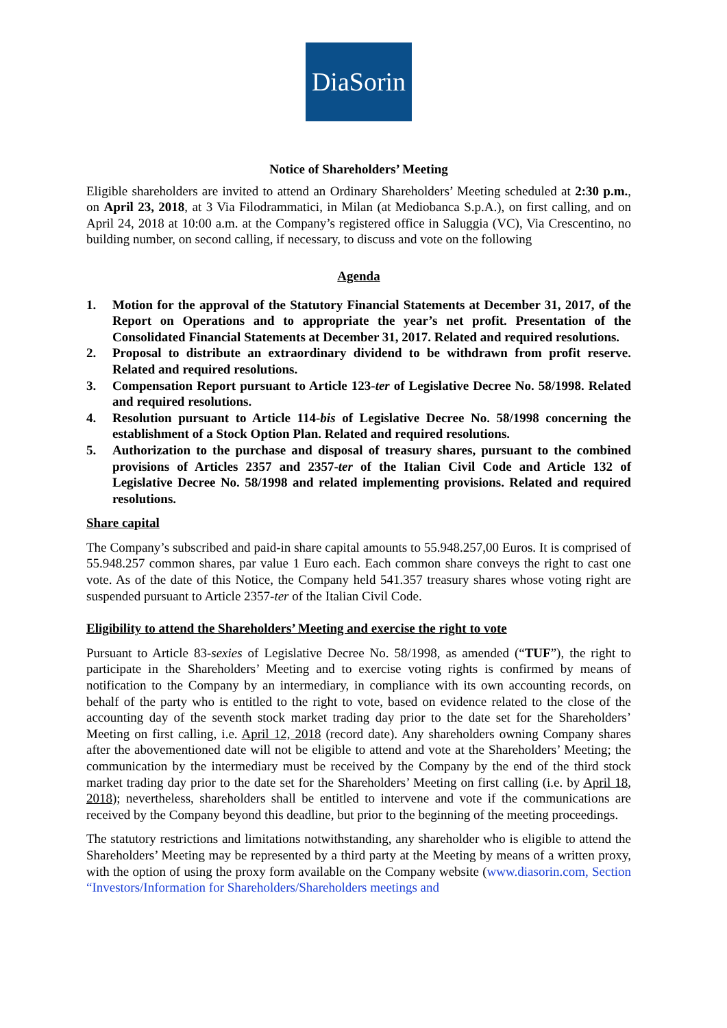DiaSorin
Notice of Shareholders’ Meeting
Eligible shareholders are invited to attend an Ordinary Shareholders’ Meeting scheduled at 2:30 p.m., on April 23, 2018, at 3 Via Filodrammatici, in Milan (at Mediobanca S.p.A.), on first calling, and on April 24, 2018 at 10:00 a.m. at the Company’s registered office in Saluggia (VC), Via Crescentino, no building number, on second calling, if necessary, to discuss and vote on the following
Agenda
1. Motion for the approval of the Statutory Financial Statements at December 31, 2017, of the Report on Operations and to appropriate the year’s net profit. Presentation of the Consolidated Financial Statements at December 31, 2017. Related and required resolutions.
2. Proposal to distribute an extraordinary dividend to be withdrawn from profit reserve. Related and required resolutions.
3. Compensation Report pursuant to Article 123-ter of Legislative Decree No. 58/1998. Related and required resolutions.
4. Resolution pursuant to Article 114-bis of Legislative Decree No. 58/1998 concerning the establishment of a Stock Option Plan. Related and required resolutions.
5. Authorization to the purchase and disposal of treasury shares, pursuant to the combined provisions of Articles 2357 and 2357-ter of the Italian Civil Code and Article 132 of Legislative Decree No. 58/1998 and related implementing provisions. Related and required resolutions.
Share capital
The Company’s subscribed and paid-in share capital amounts to 55.948.257,00 Euros. It is comprised of 55.948.257 common shares, par value 1 Euro each. Each common share conveys the right to cast one vote. As of the date of this Notice, the Company held 541.357 treasury shares whose voting right are suspended pursuant to Article 2357-ter of the Italian Civil Code.
Eligibility to attend the Shareholders’ Meeting and exercise the right to vote
Pursuant to Article 83-sexies of Legislative Decree No. 58/1998, as amended (“TUF”), the right to participate in the Shareholders’ Meeting and to exercise voting rights is confirmed by means of notification to the Company by an intermediary, in compliance with its own accounting records, on behalf of the party who is entitled to the right to vote, based on evidence related to the close of the accounting day of the seventh stock market trading day prior to the date set for the Shareholders’ Meeting on first calling, i.e. April 12, 2018 (record date). Any shareholders owning Company shares after the abovementioned date will not be eligible to attend and vote at the Shareholders’ Meeting; the communication by the intermediary must be received by the Company by the end of the third stock market trading day prior to the date set for the Shareholders’ Meeting on first calling (i.e. by April 18, 2018); nevertheless, shareholders shall be entitled to intervene and vote if the communications are received by the Company beyond this deadline, but prior to the beginning of the meeting proceedings.
The statutory restrictions and limitations notwithstanding, any shareholder who is eligible to attend the Shareholders’ Meeting may be represented by a third party at the Meeting by means of a written proxy, with the option of using the proxy form available on the Company website (www.diasorin.com, Section “Investors/Information for Shareholders/Shareholders meetings and